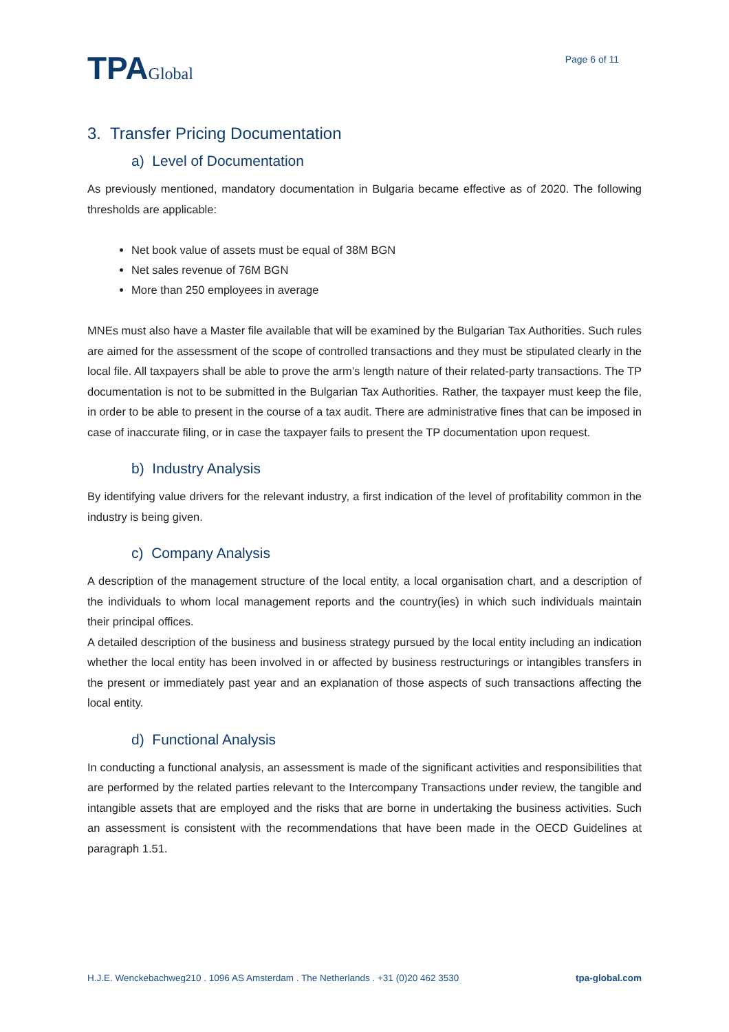TPAGlobal
Page 6 of 11
3. Transfer Pricing Documentation
a) Level of Documentation
As previously mentioned, mandatory documentation in Bulgaria became effective as of 2020. The following thresholds are applicable:
Net book value of assets must be equal of 38M BGN
Net sales revenue of 76M BGN
More than 250 employees in average
MNEs must also have a Master file available that will be examined by the Bulgarian Tax Authorities. Such rules are aimed for the assessment of the scope of controlled transactions and they must be stipulated clearly in the local file. All taxpayers shall be able to prove the arm’s length nature of their related-party transactions. The TP documentation is not to be submitted in the Bulgarian Tax Authorities. Rather, the taxpayer must keep the file, in order to be able to present in the course of a tax audit. There are administrative fines that can be imposed in case of inaccurate filing, or in case the taxpayer fails to present the TP documentation upon request.
b) Industry Analysis
By identifying value drivers for the relevant industry, a first indication of the level of profitability common in the industry is being given.
c) Company Analysis
A description of the management structure of the local entity, a local organisation chart, and a description of the individuals to whom local management reports and the country(ies) in which such individuals maintain their principal offices.
A detailed description of the business and business strategy pursued by the local entity including an indication whether the local entity has been involved in or affected by business restructurings or intangibles transfers in the present or immediately past year and an explanation of those aspects of such transactions affecting the local entity.
d) Functional Analysis
In conducting a functional analysis, an assessment is made of the significant activities and responsibilities that are performed by the related parties relevant to the Intercompany Transactions under review, the tangible and intangible assets that are employed and the risks that are borne in undertaking the business activities. Such an assessment is consistent with the recommendations that have been made in the OECD Guidelines at paragraph 1.51.
H.J.E. Wenckebachweg210 . 1096 AS Amsterdam . The Netherlands . +31 (0)20 462 3530 tpa-global.com